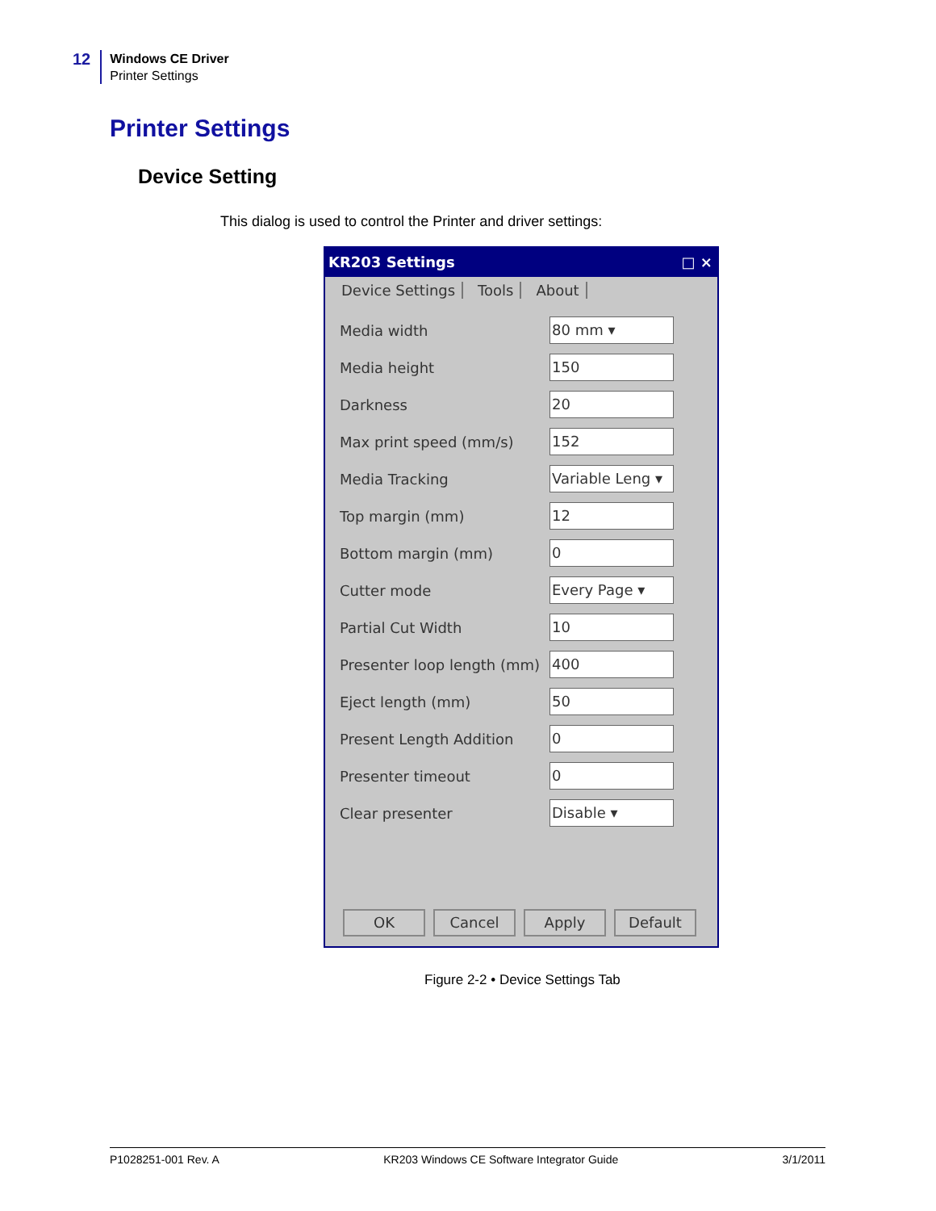12
Windows CE Driver
Printer Settings
Printer Settings
Device Setting
This dialog is used to control the Printer and driver settings:
KR203 Settings □ ×
Device Settings Tools About
Media width 80 mm ▾
Media height 150
Darkness 20
Max print speed (mm/s) 152
Media Tracking Variable Leng ▾
Top margin (mm) 12
Bottom margin (mm) 0
Cutter mode Every Page ▾
Partial Cut Width 10
Presenter loop length (mm) 400
Eject length (mm) 50
Present Length Addition 0
Presenter timeout 0
Clear presenter Disable ▾
OK Cancel Apply Default
Figure 2-2 • Device Settings Tab
P1028251-001 Rev. A KR203 Windows CE Software Integrator Guide 3/1/2011